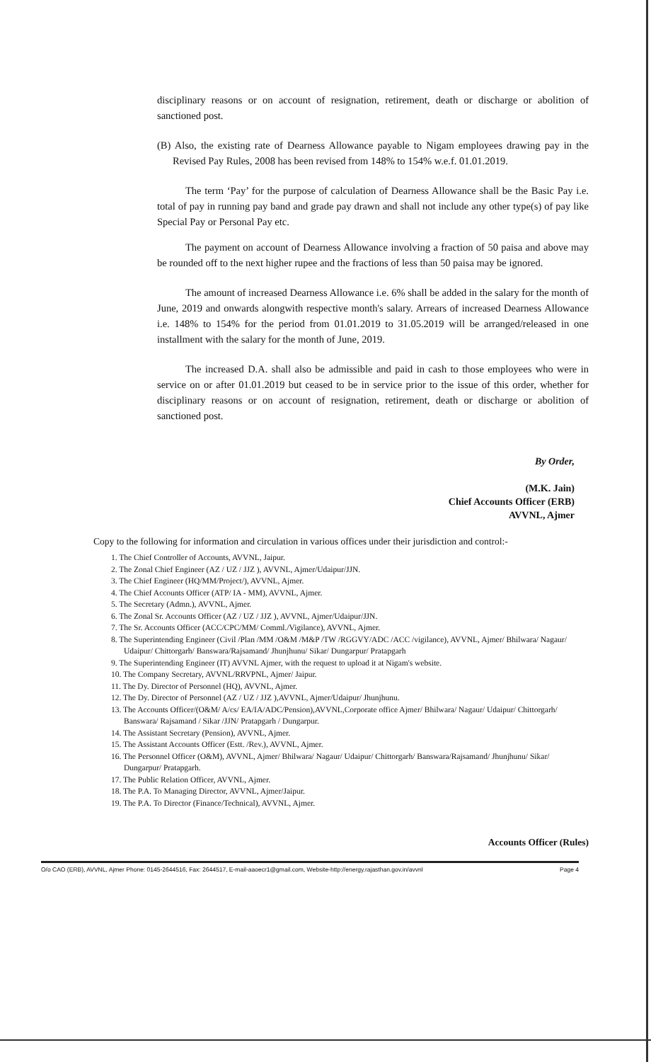disciplinary reasons or on account of resignation, retirement, death or discharge or abolition of sanctioned post.
(B) Also, the existing rate of Dearness Allowance payable to Nigam employees drawing pay in the Revised Pay Rules, 2008 has been revised from 148% to 154% w.e.f. 01.01.2019.
The term ‘Pay’ for the purpose of calculation of Dearness Allowance shall be the Basic Pay i.e. total of pay in running pay band and grade pay drawn and shall not include any other type(s) of pay like Special Pay or Personal Pay etc.
The payment on account of Dearness Allowance involving a fraction of 50 paisa and above may be rounded off to the next higher rupee and the fractions of less than 50 paisa may be ignored.
The amount of increased Dearness Allowance i.e. 6% shall be added in the salary for the month of June, 2019 and onwards alongwith respective month's salary. Arrears of increased Dearness Allowance i.e. 148% to 154% for the period from 01.01.2019 to 31.05.2019 will be arranged/released in one installment with the salary for the month of June, 2019.
The increased D.A. shall also be admissible and paid in cash to those employees who were in service on or after 01.01.2019 but ceased to be in service prior to the issue of this order, whether for disciplinary reasons or on account of resignation, retirement, death or discharge or abolition of sanctioned post.
By Order,
(M.K. Jain)
Chief Accounts Officer (ERB)
AVVNL, Ajmer
Copy to the following for information and circulation in various offices under their jurisdiction and control:-
1. The Chief Controller of Accounts, AVVNL, Jaipur.
2. The Zonal Chief Engineer (AZ / UZ / JJZ ), AVVNL, Ajmer/Udaipur/JJN.
3. The Chief Engineer (HQ/MM/Project/), AVVNL, Ajmer.
4. The Chief Accounts Officer (ATP/ IA - MM), AVVNL, Ajmer.
5. The Secretary (Admn.), AVVNL, Ajmer.
6. The Zonal Sr. Accounts Officer (AZ / UZ / JJZ ), AVVNL, Ajmer/Udaipur/JJN.
7. The Sr. Accounts Officer (ACC/CPC/MM/ Comml./Vigilance), AVVNL, Ajmer.
8. The Superintending Engineer (Civil /Plan /MM /O&M /M&P /TW /RGGVY/ADC /ACC /vigilance), AVVNL, Ajmer/ Bhilwara/ Nagaur/ Udaipur/ Chittorgarh/ Banswara/Rajsamand/ Jhunjhunu/ Sikar/ Dungarpur/ Pratapgarh
9. The Superintending Engineer (IT) AVVNL Ajmer, with the request to upload it at Nigam's website.
10. The Company Secretary, AVVNL/RRVPNL, Ajmer/ Jaipur.
11. The Dy. Director of Personnel (HQ), AVVNL, Ajmer.
12. The Dy. Director of Personnel (AZ / UZ / JJZ ),AVVNL, Ajmer/Udaipur/ Jhunjhunu.
13. The Accounts Officer/(O&M/ A/cs/ EA/IA/ADC/Pension),AVVNL,Corporate office Ajmer/ Bhilwara/ Nagaur/ Udaipur/ Chittorgarh/ Banswara/ Rajsamand / Sikar /JJN/ Pratapgarh / Dungarpur.
14. The Assistant Secretary (Pension), AVVNL, Ajmer.
15. The Assistant Accounts Officer (Estt. /Rev.), AVVNL, Ajmer.
16. The Personnel Officer (O&M), AVVNL, Ajmer/ Bhilwara/ Nagaur/ Udaipur/ Chittorgarh/ Banswara/Rajsamand/ Jhunjhunu/ Sikar/ Dungarpur/ Pratapgarh.
17. The Public Relation Officer, AVVNL, Ajmer.
18. The P.A. To Managing Director, AVVNL, Ajmer/Jaipur.
19. The P.A. To Director (Finance/Technical), AVVNL, Ajmer.
Accounts Officer (Rules)
O/o CAO (ERB), AVVNL, Ajmer Phone: 0145-2644516, Fax: 2644517, E-mail-aaoecr1@gmail.com, Website-http://energy.rajasthan.gov.in/avvnl Page 4